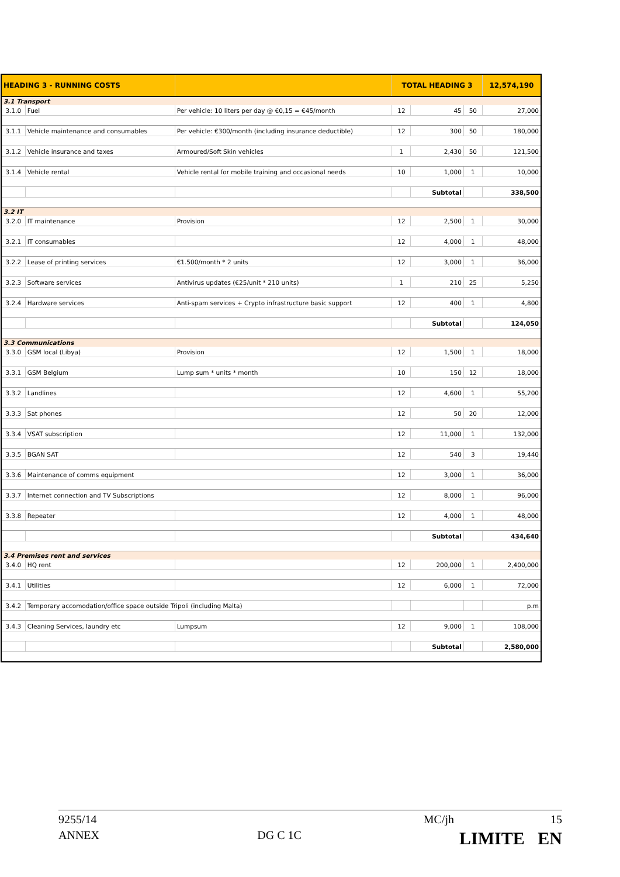| HEADING 3 - RUNNING COSTS | | | TOTAL HEADING 3 | | | 12,574,190 |
| --- | --- | --- | --- | --- | --- | --- |
| 3.1 Transport | | | | | | |
| 3.1.0 | Fuel | Per vehicle: 10 liters per day @ €0,15 = €45/month | 12 | 45 | 50 | 27,000 |
| 3.1.1 | Vehicle maintenance and consumables | Per vehicle: €300/month (including insurance deductible) | 12 | 300 | 50 | 180,000 |
| 3.1.2 | Vehicle insurance and taxes | Armoured/Soft Skin vehicles | 1 | 2,430 | 50 | 121,500 |
| 3.1.4 | Vehicle rental | Vehicle rental for mobile training and occasional needs | 10 | 1,000 | 1 | 10,000 |
| | | | | Subtotal | | 338,500 |
| 3.2 IT | | | | | | |
| 3.2.0 | IT maintenance | Provision | 12 | 2,500 | 1 | 30,000 |
| 3.2.1 | IT consumables | | 12 | 4,000 | 1 | 48,000 |
| 3.2.2 | Lease of printing services | €1.500/month * 2 units | 12 | 3,000 | 1 | 36,000 |
| 3.2.3 | Software services | Antivirus updates (€25/unit * 210 units) | 1 | 210 | 25 | 5,250 |
| 3.2.4 | Hardware services | Anti-spam services + Crypto infrastructure basic support | 12 | 400 | 1 | 4,800 |
| | | | | Subtotal | | 124,050 |
| 3.3 Communications | | | | | | |
| 3.3.0 | GSM local (Libya) | Provision | 12 | 1,500 | 1 | 18,000 |
| 3.3.1 | GSM Belgium | Lump sum * units * month | 10 | 150 | 12 | 18,000 |
| 3.3.2 | Landlines | | 12 | 4,600 | 1 | 55,200 |
| 3.3.3 | Sat phones | | 12 | 50 | 20 | 12,000 |
| 3.3.4 | VSAT subscription | | 12 | 11,000 | 1 | 132,000 |
| 3.3.5 | BGAN SAT | | 12 | 540 | 3 | 19,440 |
| 3.3.6 | Maintenance of comms equipment | | 12 | 3,000 | 1 | 36,000 |
| 3.3.7 | Internet connection and TV Subscriptions | | 12 | 8,000 | 1 | 96,000 |
| 3.3.8 | Repeater | | 12 | 4,000 | 1 | 48,000 |
| | | | | Subtotal | | 434,640 |
| 3.4 Premises rent and services | | | | | | |
| 3.4.0 | HQ rent | | 12 | 200,000 | 1 | 2,400,000 |
| 3.4.1 | Utilities | | 12 | 6,000 | 1 | 72,000 |
| 3.4.2 | Temporary accomodation/office space outside Tripoli (including Malta) | | | | | p.m |
| 3.4.3 | Cleaning Services, laundry etc | Lumpsum | 12 | 9,000 | 1 | 108,000 |
| | | | | Subtotal | | 2,580,000 |
9255/14 MC/jh 15
ANNEX DG C 1C LIMITE EN